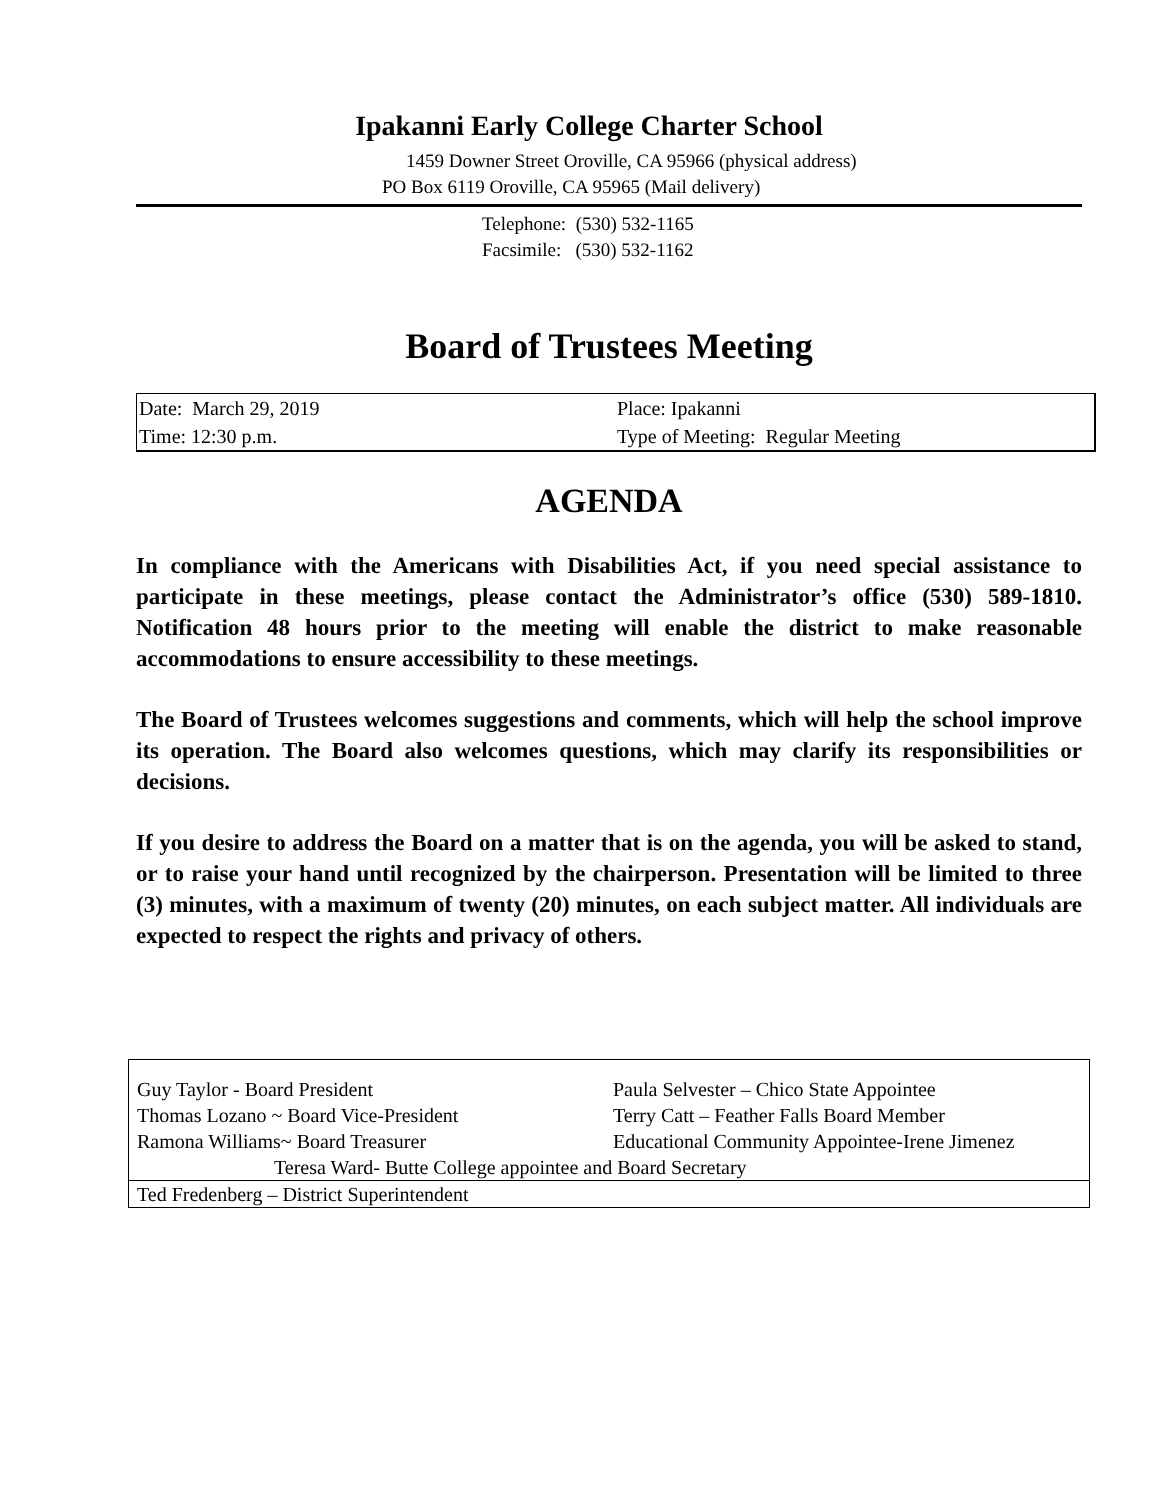Ipakanni Early College Charter School
1459 Downer Street Oroville, CA 95966 (physical address)
PO Box 6119 Oroville, CA 95965 (Mail delivery)
Telephone: (530) 532-1165
Facsimile: (530) 532-1162
Board of Trustees Meeting
| Date: March 29, 2019 | Place: Ipakanni |
| Time: 12:30 p.m. | Type of Meeting: Regular Meeting |
AGENDA
In compliance with the Americans with Disabilities Act, if you need special assistance to participate in these meetings, please contact the Administrator’s office (530) 589-1810. Notification 48 hours prior to the meeting will enable the district to make reasonable accommodations to ensure accessibility to these meetings.
The Board of Trustees welcomes suggestions and comments, which will help the school improve its operation. The Board also welcomes questions, which may clarify its responsibilities or decisions.
If you desire to address the Board on a matter that is on the agenda, you will be asked to stand, or to raise your hand until recognized by the chairperson. Presentation will be limited to three (3) minutes, with a maximum of twenty (20) minutes, on each subject matter. All individuals are expected to respect the rights and privacy of others.
| Guy Taylor - Board President | Paula Selvester – Chico State Appointee |
| Thomas Lozano ~ Board Vice-President | Terry Catt – Feather Falls Board Member |
| Ramona Williams~ Board Treasurer | Educational Community Appointee-Irene Jimenez |
| Teresa Ward- Butte College appointee and Board Secretary | |
| Ted Fredenberg – District Superintendent | |